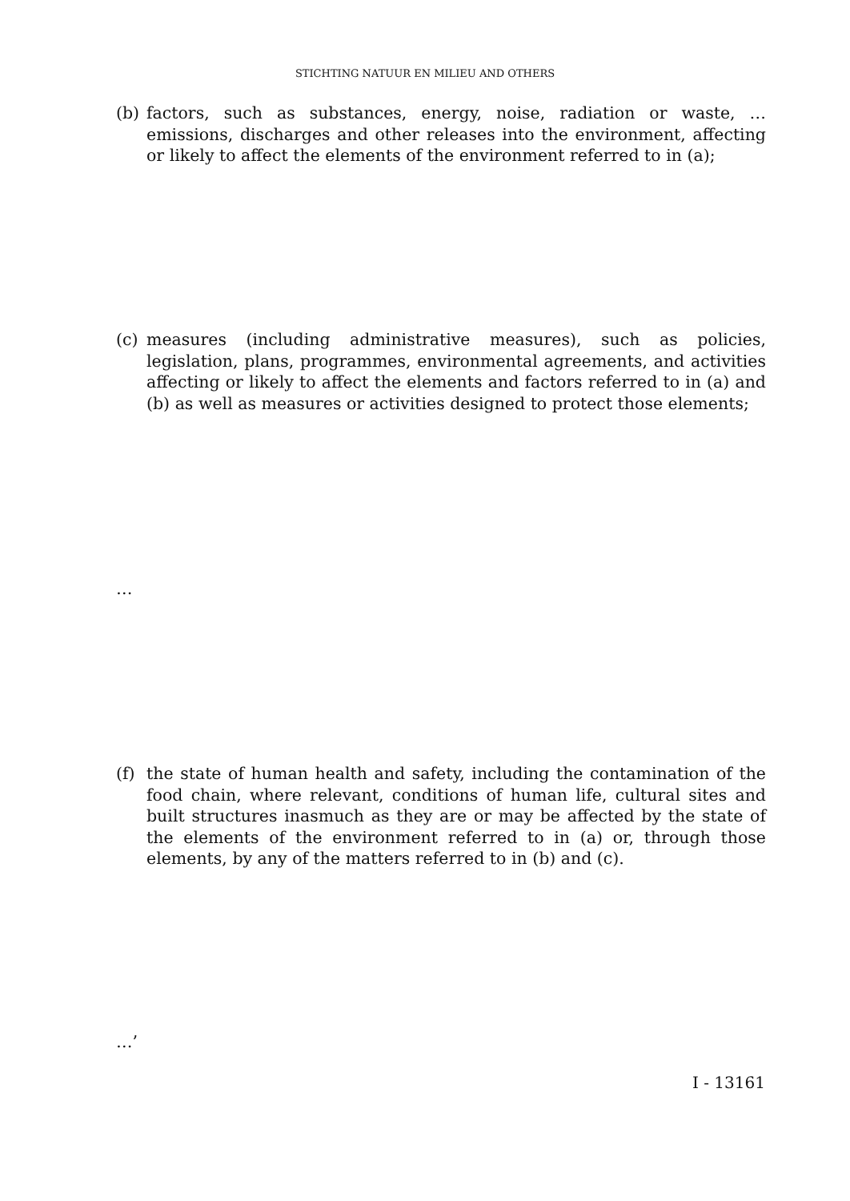STICHTING NATUUR EN MILIEU AND OTHERS
(b) factors, such as substances, energy, noise, radiation or waste, … emissions, discharges and other releases into the environment, affecting or likely to affect the elements of the environment referred to in (a);
(c) measures (including administrative measures), such as policies, legislation, plans, programmes, environmental agreements, and activities affecting or likely to affect the elements and factors referred to in (a) and (b) as well as measures or activities designed to protect those elements;
…
(f) the state of human health and safety, including the contamination of the food chain, where relevant, conditions of human life, cultural sites and built structures inasmuch as they are or may be affected by the state of the elements of the environment referred to in (a) or, through those elements, by any of the matters referred to in (b) and (c).
…’
I - 13161